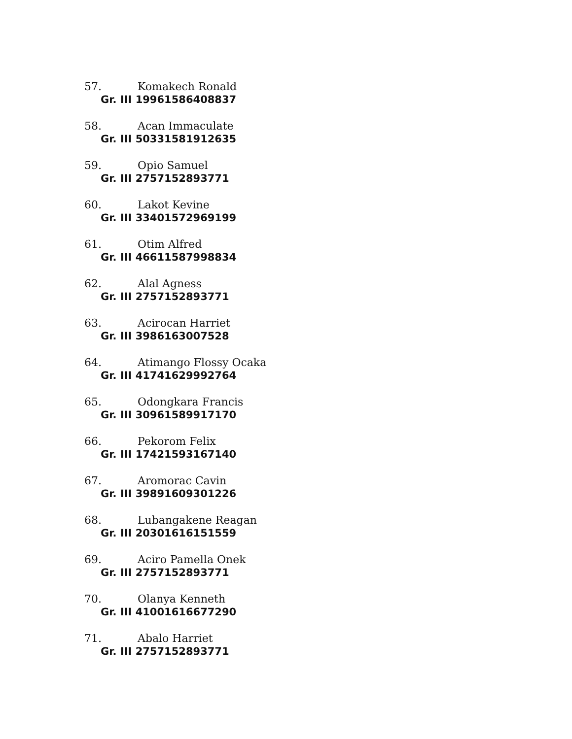57. Komakech Ronald
Gr. III 19961586408837
58. Acan Immaculate
Gr. III 50331581912635
59. Opio Samuel
Gr. III 2757152893771
60. Lakot Kevine
Gr. III 33401572969199
61. Otim Alfred
Gr. III 46611587998834
62. Alal Agness
Gr. III 2757152893771
63. Acirocan Harriet
Gr. III 3986163007528
64. Atimango Flossy Ocaka
Gr. III 41741629992764
65. Odongkara Francis
Gr. III 30961589917170
66. Pekorom Felix
Gr. III 17421593167140
67. Aromorac Cavin
Gr. III 39891609301226
68. Lubangakene Reagan
Gr. III 20301616151559
69. Aciro Pamella Onek
Gr. III 2757152893771
70. Olanya Kenneth
Gr. III 41001616677290
71. Abalo Harriet
Gr. III 2757152893771